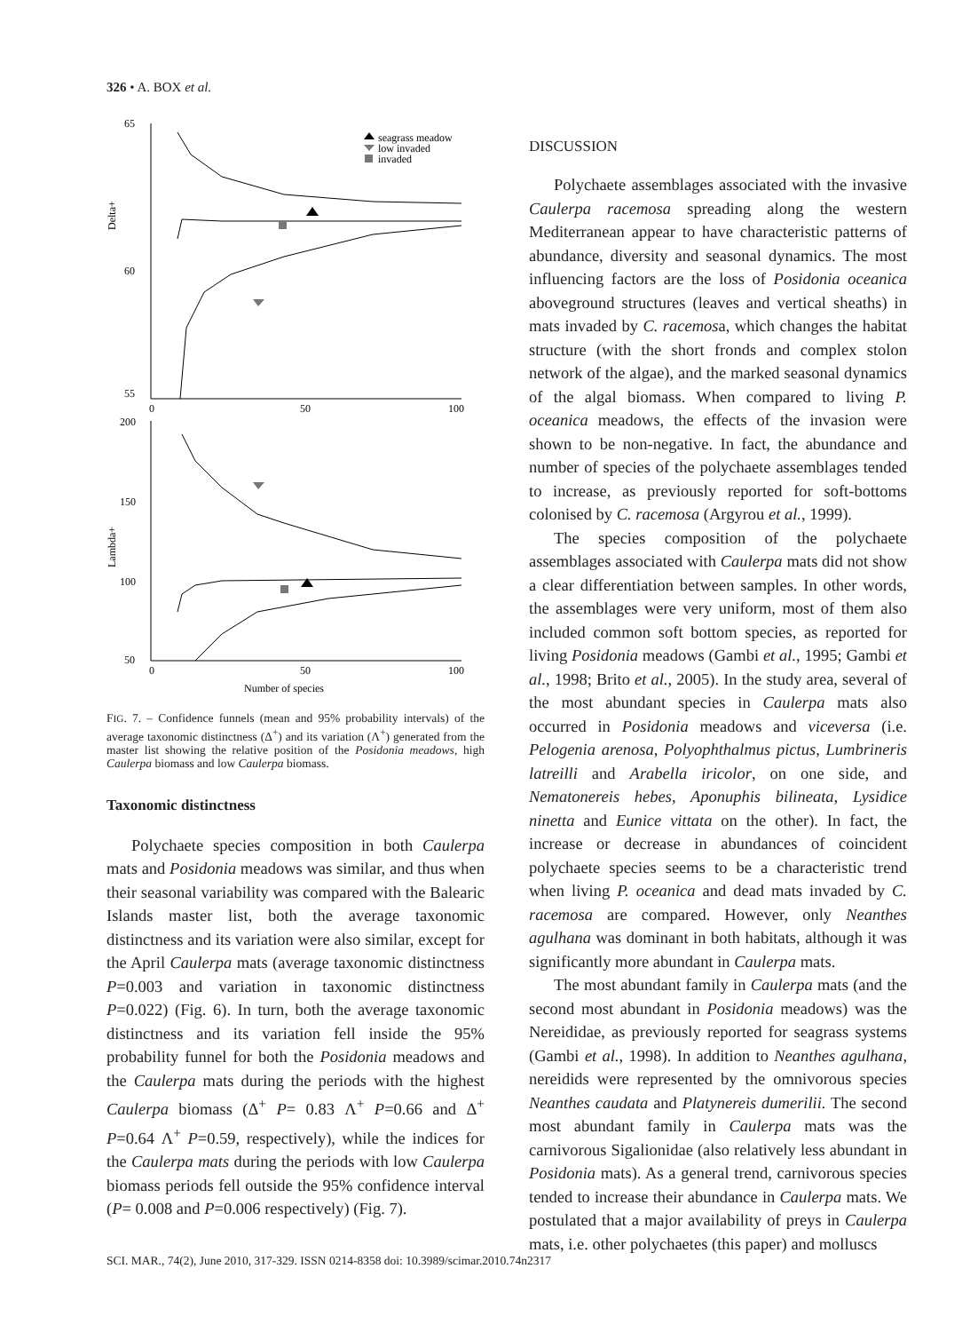326 • A. BOX et al.
65
60
55
0
50
100
Delta+
seagrass meadow
low invaded
invaded
200
150
100
50
0
50
100
Lambda+
Number of species
FIG. 7. – Confidence funnels (mean and 95% probability intervals) of the average taxonomic distinctness (Δ<sup>+</sup>) and its variation (Λ<sup>+</sup>) generated from the master list showing the relative position of the Posidonia meadows, high Caulerpa biomass and low Caulerpa biomass.
Taxonomic distinctness
Polychaete species composition in both Caulerpa mats and Posidonia meadows was similar, and thus when their seasonal variability was compared with the Balearic Islands master list, both the average taxonomic distinctness and its variation were also similar, except for the April Caulerpa mats (average taxonomic distinctness P=0.003 and variation in taxonomic distinctness P=0.022) (Fig. 6). In turn, both the average taxonomic distinctness and its variation fell inside the 95% probability funnel for both the Posidonia meadows and the Caulerpa mats during the periods with the highest Caulerpa biomass (Δ<sup>+</sup> P= 0.83 Λ<sup>+</sup> P=0.66 and Δ<sup>+</sup> P=0.64 Λ<sup>+</sup> P=0.59, respectively), while the indices for the Caulerpa mats during the periods with low Caulerpa biomass periods fell outside the 95% confidence interval (P= 0.008 and P=0.006 respectively) (Fig. 7).
DISCUSSION
Polychaete assemblages associated with the invasive Caulerpa racemosa spreading along the western Mediterranean appear to have characteristic patterns of abundance, diversity and seasonal dynamics. The most influencing factors are the loss of Posidonia oceanica aboveground structures (leaves and vertical sheaths) in mats invaded by C. racemosa, which changes the habitat structure (with the short fronds and complex stolon network of the algae), and the marked seasonal dynamics of the algal biomass. When compared to living P. oceanica meadows, the effects of the invasion were shown to be non-negative. In fact, the abundance and number of species of the polychaete assemblages tended to increase, as previously reported for soft-bottoms colonised by C. racemosa (Argyrou et al., 1999).
The species composition of the polychaete assemblages associated with Caulerpa mats did not show a clear differentiation between samples. In other words, the assemblages were very uniform, most of them also included common soft bottom species, as reported for living Posidonia meadows (Gambi et al., 1995; Gambi et al., 1998; Brito et al., 2005). In the study area, several of the most abundant species in Caulerpa mats also occurred in Posidonia meadows and viceversa (i.e. Pelogenia arenosa, Polyophthalmus pictus, Lumbrineris latreilli and Arabella iricolor, on one side, and Nematonereis hebes, Aponuphis bilineata, Lysidice ninetta and Eunice vittata on the other). In fact, the increase or decrease in abundances of coincident polychaete species seems to be a characteristic trend when living P. oceanica and dead mats invaded by C. racemosa are compared. However, only Neanthes agulhana was dominant in both habitats, although it was significantly more abundant in Caulerpa mats.
The most abundant family in Caulerpa mats (and the second most abundant in Posidonia meadows) was the Nereididae, as previously reported for seagrass systems (Gambi et al., 1998). In addition to Neanthes agulhana, nereidids were represented by the omnivorous species Neanthes caudata and Platynereis dumerilii. The second most abundant family in Caulerpa mats was the carnivorous Sigalionidae (also relatively less abundant in Posidonia mats). As a general trend, carnivorous species tended to increase their abundance in Caulerpa mats. We postulated that a major availability of preys in Caulerpa mats, i.e. other polychaetes (this paper) and molluscs
SCI. MAR., 74(2), June 2010, 317-329. ISSN 0214-8358 doi: 10.3989/scimar.2010.74n2317